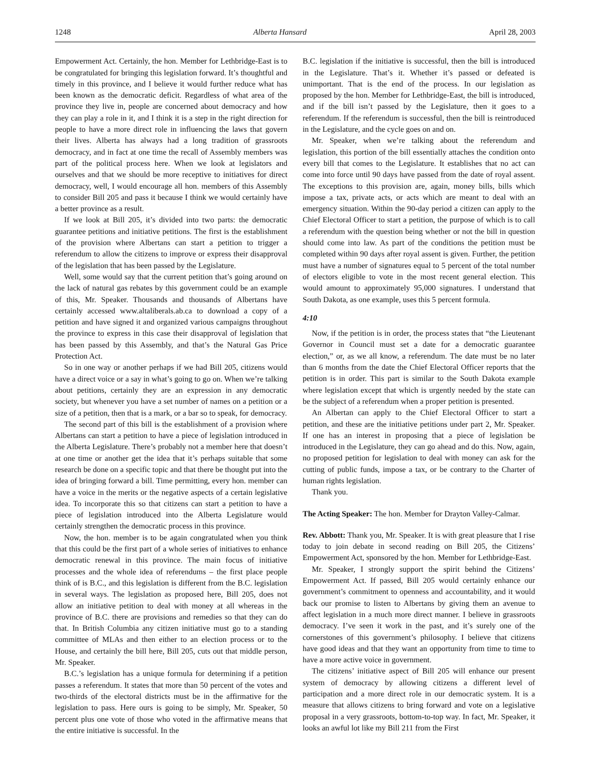1248 Alberta Hansard April 28, 2003
Empowerment Act. Certainly, the hon. Member for Lethbridge-East is to be congratulated for bringing this legislation forward. It’s thoughtful and timely in this province, and I believe it would further reduce what has been known as the democratic deficit. Regardless of what area of the province they live in, people are concerned about democracy and how they can play a role in it, and I think it is a step in the right direction for people to have a more direct role in influencing the laws that govern their lives. Alberta has always had a long tradition of grassroots democracy, and in fact at one time the recall of Assembly members was part of the political process here. When we look at legislators and ourselves and that we should be more receptive to initiatives for direct democracy, well, I would encourage all hon. members of this Assembly to consider Bill 205 and pass it because I think we would certainly have a better province as a result.
If we look at Bill 205, it’s divided into two parts: the democratic guarantee petitions and initiative petitions. The first is the establishment of the provision where Albertans can start a petition to trigger a referendum to allow the citizens to improve or express their disapproval of the legislation that has been passed by the Legislature.
Well, some would say that the current petition that’s going around on the lack of natural gas rebates by this government could be an example of this, Mr. Speaker. Thousands and thousands of Albertans have certainly accessed www.altaliberals.ab.ca to download a copy of a petition and have signed it and organized various campaigns throughout the province to express in this case their disapproval of legislation that has been passed by this Assembly, and that’s the Natural Gas Price Protection Act.
So in one way or another perhaps if we had Bill 205, citizens would have a direct voice or a say in what’s going to go on. When we’re talking about petitions, certainly they are an expression in any democratic society, but whenever you have a set number of names on a petition or a size of a petition, then that is a mark, or a bar so to speak, for democracy.
The second part of this bill is the establishment of a provision where Albertans can start a petition to have a piece of legislation introduced in the Alberta Legislature. There’s probably not a member here that doesn’t at one time or another get the idea that it’s perhaps suitable that some research be done on a specific topic and that there be thought put into the idea of bringing forward a bill. Time permitting, every hon. member can have a voice in the merits or the negative aspects of a certain legislative idea. To incorporate this so that citizens can start a petition to have a piece of legislation introduced into the Alberta Legislature would certainly strengthen the democratic process in this province.
Now, the hon. member is to be again congratulated when you think that this could be the first part of a whole series of initiatives to enhance democratic renewal in this province. The main focus of initiative processes and the whole idea of referendums – the first place people think of is B.C., and this legislation is different from the B.C. legislation in several ways. The legislation as proposed here, Bill 205, does not allow an initiative petition to deal with money at all whereas in the province of B.C. there are provisions and remedies so that they can do that. In British Columbia any citizen initiative must go to a standing committee of MLAs and then either to an election process or to the House, and certainly the bill here, Bill 205, cuts out that middle person, Mr. Speaker.
B.C.’s legislation has a unique formula for determining if a petition passes a referendum. It states that more than 50 percent of the votes and two-thirds of the electoral districts must be in the affirmative for the legislation to pass. Here ours is going to be simply, Mr. Speaker, 50 percent plus one vote of those who voted in the affirmative means that the entire initiative is successful. In the
B.C. legislation if the initiative is successful, then the bill is introduced in the Legislature. That’s it. Whether it’s passed or defeated is unimportant. That is the end of the process. In our legislation as proposed by the hon. Member for Lethbridge-East, the bill is introduced, and if the bill isn’t passed by the Legislature, then it goes to a referendum. If the referendum is successful, then the bill is reintroduced in the Legislature, and the cycle goes on and on.
Mr. Speaker, when we’re talking about the referendum and legislation, this portion of the bill essentially attaches the condition onto every bill that comes to the Legislature. It establishes that no act can come into force until 90 days have passed from the date of royal assent. The exceptions to this provision are, again, money bills, bills which impose a tax, private acts, or acts which are meant to deal with an emergency situation. Within the 90-day period a citizen can apply to the Chief Electoral Officer to start a petition, the purpose of which is to call a referendum with the question being whether or not the bill in question should come into law. As part of the conditions the petition must be completed within 90 days after royal assent is given. Further, the petition must have a number of signatures equal to 5 percent of the total number of electors eligible to vote in the most recent general election. This would amount to approximately 95,000 signatures. I understand that South Dakota, as one example, uses this 5 percent formula.
4:10
Now, if the petition is in order, the process states that “the Lieutenant Governor in Council must set a date for a democratic guarantee election,” or, as we all know, a referendum. The date must be no later than 6 months from the date the Chief Electoral Officer reports that the petition is in order. This part is similar to the South Dakota example where legislation except that which is urgently needed by the state can be the subject of a referendum when a proper petition is presented.
An Albertan can apply to the Chief Electoral Officer to start a petition, and these are the initiative petitions under part 2, Mr. Speaker. If one has an interest in proposing that a piece of legislation be introduced in the Legislature, they can go ahead and do this. Now, again, no proposed petition for legislation to deal with money can ask for the cutting of public funds, impose a tax, or be contrary to the Charter of human rights legislation.
Thank you.
The Acting Speaker: The hon. Member for Drayton Valley-Calmar.
Rev. Abbott: Thank you, Mr. Speaker. It is with great pleasure that I rise today to join debate in second reading on Bill 205, the Citizens’ Empowerment Act, sponsored by the hon. Member for Lethbridge-East.
Mr. Speaker, I strongly support the spirit behind the Citizens’ Empowerment Act. If passed, Bill 205 would certainly enhance our government’s commitment to openness and accountability, and it would back our promise to listen to Albertans by giving them an avenue to affect legislation in a much more direct manner. I believe in grassroots democracy. I’ve seen it work in the past, and it’s surely one of the cornerstones of this government’s philosophy. I believe that citizens have good ideas and that they want an opportunity from time to time to have a more active voice in government.
The citizens’ initiative aspect of Bill 205 will enhance our present system of democracy by allowing citizens a different level of participation and a more direct role in our democratic system. It is a measure that allows citizens to bring forward and vote on a legislative proposal in a very grassroots, bottom-to-top way. In fact, Mr. Speaker, it looks an awful lot like my Bill 211 from the First